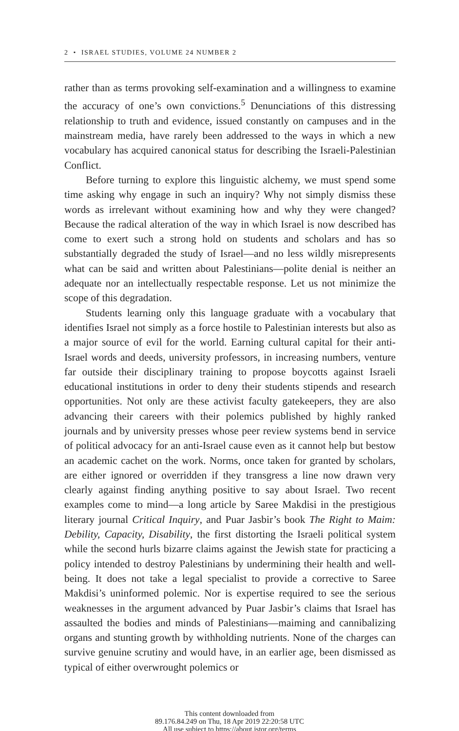2 • ISRAEL STUDIES, VOLUME 24 NUMBER 2
rather than as terms provoking self-examination and a willingness to examine the accuracy of one’s own convictions.<sup>5</sup> Denunciations of this distressing relationship to truth and evidence, issued constantly on campuses and in the mainstream media, have rarely been addressed to the ways in which a new vocabulary has acquired canonical status for describing the Israeli-Palestinian Conflict.
Before turning to explore this linguistic alchemy, we must spend some time asking why engage in such an inquiry? Why not simply dismiss these words as irrelevant without examining how and why they were changed? Because the radical alteration of the way in which Israel is now described has come to exert such a strong hold on students and scholars and has so substantially degraded the study of Israel—and no less wildly misrepresents what can be said and written about Palestinians—polite denial is neither an adequate nor an intellectually respectable response. Let us not minimize the scope of this degradation.
Students learning only this language graduate with a vocabulary that identifies Israel not simply as a force hostile to Palestinian interests but also as a major source of evil for the world. Earning cultural capital for their anti-Israel words and deeds, university professors, in increasing numbers, venture far outside their disciplinary training to propose boycotts against Israeli educational institutions in order to deny their students stipends and research opportunities. Not only are these activist faculty gatekeepers, they are also advancing their careers with their polemics published by highly ranked journals and by university presses whose peer review systems bend in service of political advocacy for an anti-Israel cause even as it cannot help but bestow an academic cachet on the work. Norms, once taken for granted by scholars, are either ignored or overridden if they transgress a line now drawn very clearly against finding anything positive to say about Israel. Two recent examples come to mind—a long article by Saree Makdisi in the prestigious literary journal Critical Inquiry, and Puar Jasbir’s book The Right to Maim: Debility, Capacity, Disability, the first distorting the Israeli political system while the second hurls bizarre claims against the Jewish state for practicing a policy intended to destroy Palestinians by undermining their health and well-being. It does not take a legal specialist to provide a corrective to Saree Makdisi’s uninformed polemic. Nor is expertise required to see the serious weaknesses in the argument advanced by Puar Jasbir’s claims that Israel has assaulted the bodies and minds of Palestinians—maiming and cannibalizing organs and stunting growth by withholding nutrients. None of the charges can survive genuine scrutiny and would have, in an earlier age, been dismissed as typical of either overwrought polemics or
This content downloaded from
89.176.84.249 on Thu, 18 Apr 2019 22:20:58 UTC
All use subject to https://about.jstor.org/terms